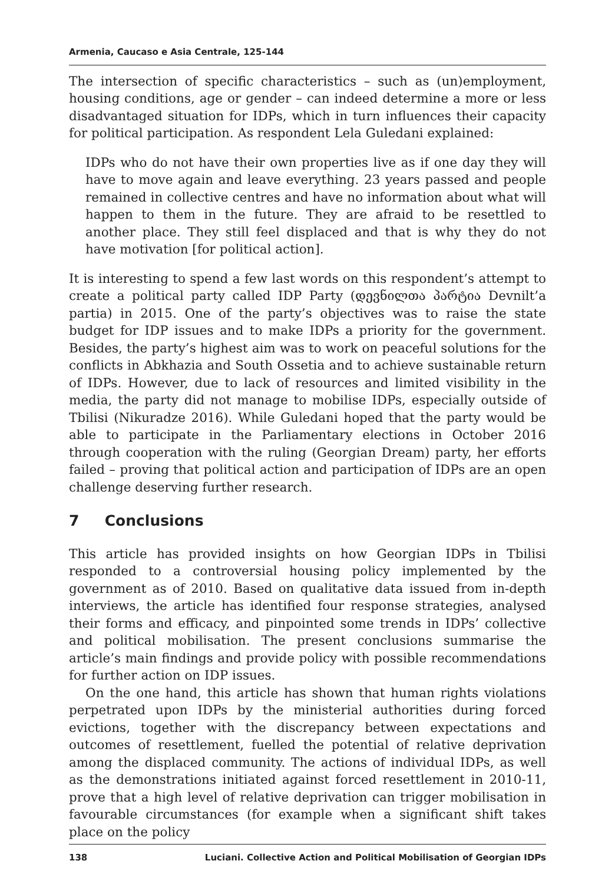Armenia, Caucaso e Asia Centrale, 125-144
The intersection of specific characteristics – such as (un)employment, housing conditions, age or gender – can indeed determine a more or less disadvantaged situation for IDPs, which in turn influences their capacity for political participation. As respondent Lela Guledani explained:
IDPs who do not have their own properties live as if one day they will have to move again and leave everything. 23 years passed and people remained in collective centres and have no information about what will happen to them in the future. They are afraid to be resettled to another place. They still feel displaced and that is why they do not have motivation [for political action].
It is interesting to spend a few last words on this respondent’s attempt to create a political party called IDP Party (დევნილთა პარტია Devnilt’a partia) in 2015. One of the party’s objectives was to raise the state budget for IDP issues and to make IDPs a priority for the government. Besides, the party’s highest aim was to work on peaceful solutions for the conflicts in Abkhazia and South Ossetia and to achieve sustainable return of IDPs. However, due to lack of resources and limited visibility in the media, the party did not manage to mobilise IDPs, especially outside of Tbilisi (Nikuradze 2016). While Guledani hoped that the party would be able to participate in the Parliamentary elections in October 2016 through cooperation with the ruling (Georgian Dream) party, her efforts failed – proving that political action and participation of IDPs are an open challenge deserving further research.
7 Conclusions
This article has provided insights on how Georgian IDPs in Tbilisi responded to a controversial housing policy implemented by the government as of 2010. Based on qualitative data issued from in-depth interviews, the article has identified four response strategies, analysed their forms and efficacy, and pinpointed some trends in IDPs’ collective and political mobilisation. The present conclusions summarise the article’s main findings and provide policy with possible recommendations for further action on IDP issues.
On the one hand, this article has shown that human rights violations perpetrated upon IDPs by the ministerial authorities during forced evictions, together with the discrepancy between expectations and outcomes of resettlement, fuelled the potential of relative deprivation among the displaced community. The actions of individual IDPs, as well as the demonstrations initiated against forced resettlement in 2010-11, prove that a high level of relative deprivation can trigger mobilisation in favourable circumstances (for example when a significant shift takes place on the policy
138 Luciani. Collective Action and Political Mobilisation of Georgian IDPs